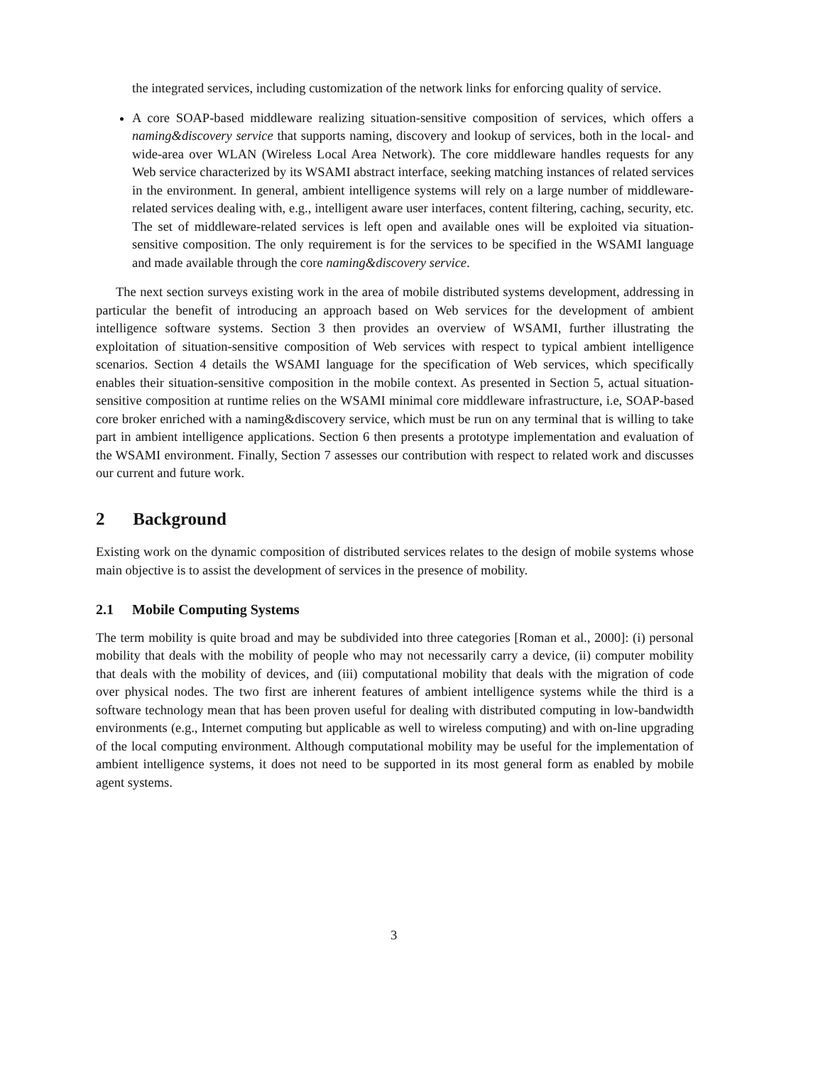the integrated services, including customization of the network links for enforcing quality of service.
A core SOAP-based middleware realizing situation-sensitive composition of services, which offers a naming&discovery service that supports naming, discovery and lookup of services, both in the local- and wide-area over WLAN (Wireless Local Area Network). The core middleware handles requests for any Web service characterized by its WSAMI abstract interface, seeking matching instances of related services in the environment. In general, ambient intelligence systems will rely on a large number of middleware-related services dealing with, e.g., intelligent aware user interfaces, content filtering, caching, security, etc. The set of middleware-related services is left open and available ones will be exploited via situation-sensitive composition. The only requirement is for the services to be specified in the WSAMI language and made available through the core naming&discovery service.
The next section surveys existing work in the area of mobile distributed systems development, addressing in particular the benefit of introducing an approach based on Web services for the development of ambient intelligence software systems. Section 3 then provides an overview of WSAMI, further illustrating the exploitation of situation-sensitive composition of Web services with respect to typical ambient intelligence scenarios. Section 4 details the WSAMI language for the specification of Web services, which specifically enables their situation-sensitive composition in the mobile context. As presented in Section 5, actual situation-sensitive composition at runtime relies on the WSAMI minimal core middleware infrastructure, i.e, SOAP-based core broker enriched with a naming&discovery service, which must be run on any terminal that is willing to take part in ambient intelligence applications. Section 6 then presents a prototype implementation and evaluation of the WSAMI environment. Finally, Section 7 assesses our contribution with respect to related work and discusses our current and future work.
2 Background
Existing work on the dynamic composition of distributed services relates to the design of mobile systems whose main objective is to assist the development of services in the presence of mobility.
2.1 Mobile Computing Systems
The term mobility is quite broad and may be subdivided into three categories [Roman et al., 2000]: (i) personal mobility that deals with the mobility of people who may not necessarily carry a device, (ii) computer mobility that deals with the mobility of devices, and (iii) computational mobility that deals with the migration of code over physical nodes. The two first are inherent features of ambient intelligence systems while the third is a software technology mean that has been proven useful for dealing with distributed computing in low-bandwidth environments (e.g., Internet computing but applicable as well to wireless computing) and with on-line upgrading of the local computing environment. Although computational mobility may be useful for the implementation of ambient intelligence systems, it does not need to be supported in its most general form as enabled by mobile agent systems.
3